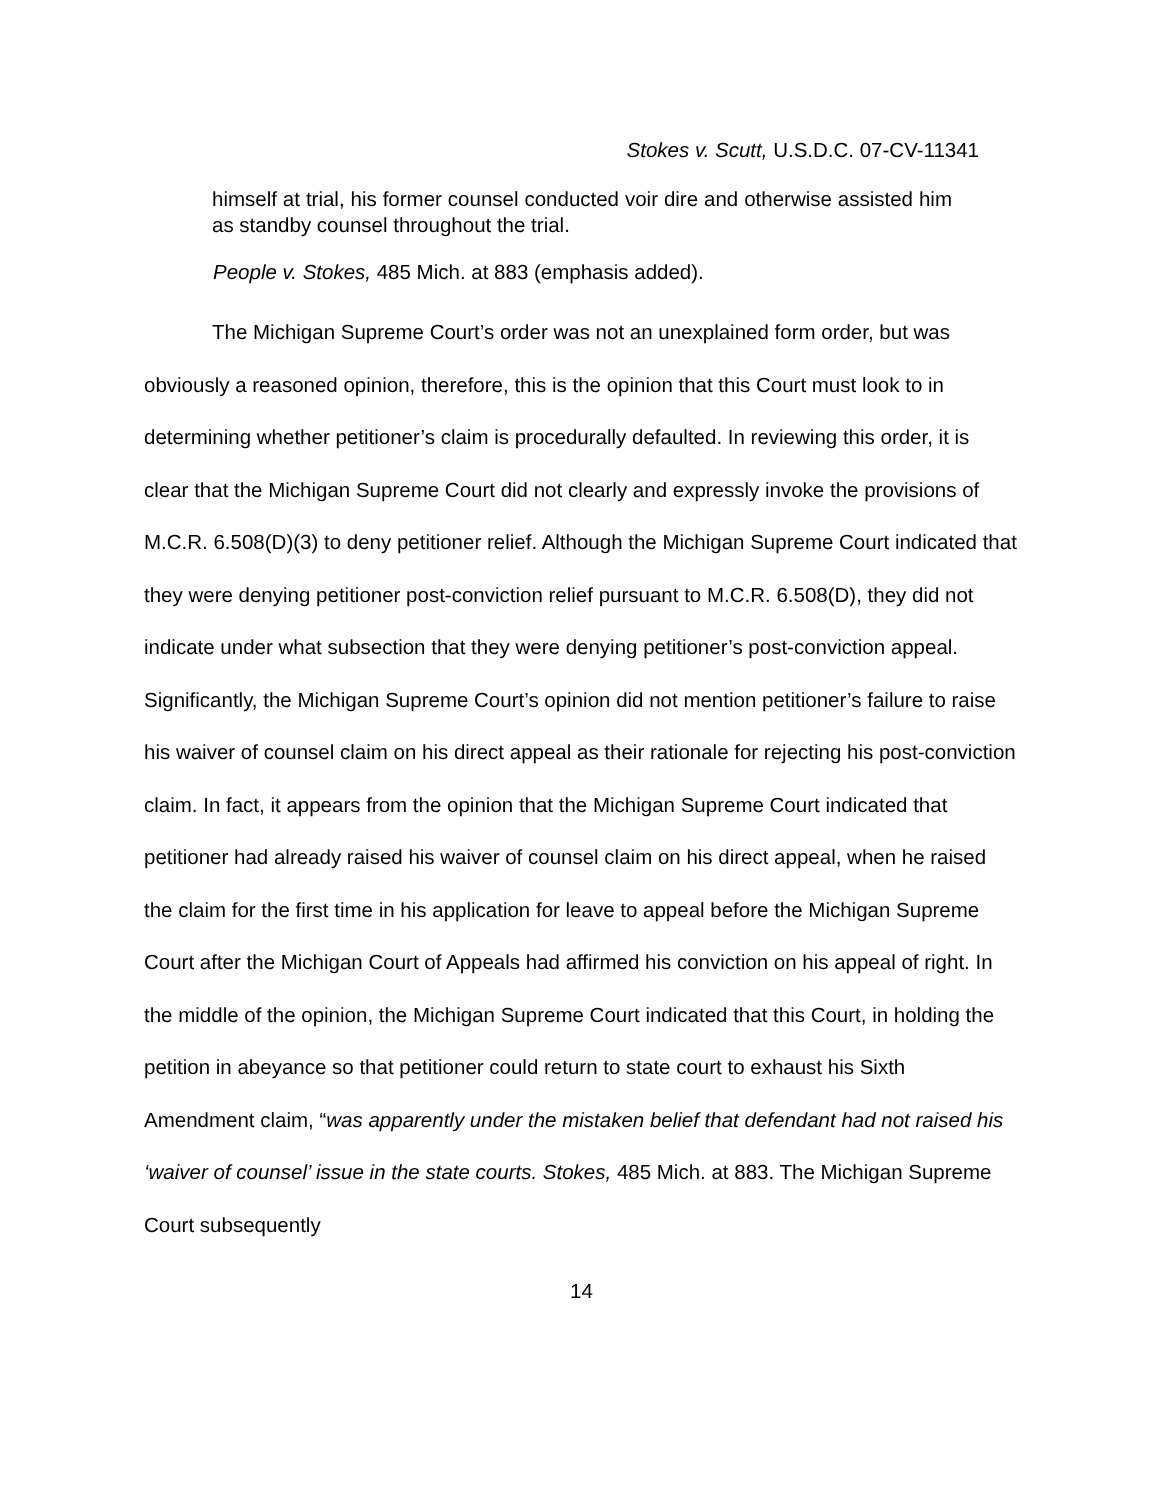Stokes v. Scutt, U.S.D.C. 07-CV-11341
himself at trial, his former counsel conducted voir dire and otherwise assisted him as standby counsel throughout the trial.
People v. Stokes, 485 Mich. at 883 (emphasis added).
The Michigan Supreme Court’s order was not an unexplained form order, but was obviously a reasoned opinion, therefore, this is the opinion that this Court must look to in determining whether petitioner’s claim is procedurally defaulted. In reviewing this order, it is clear that the Michigan Supreme Court did not clearly and expressly invoke the provisions of M.C.R. 6.508(D)(3) to deny petitioner relief. Although the Michigan Supreme Court indicated that they were denying petitioner post-conviction relief pursuant to M.C.R. 6.508(D), they did not indicate under what subsection that they were denying petitioner’s post-conviction appeal. Significantly, the Michigan Supreme Court’s opinion did not mention petitioner’s failure to raise his waiver of counsel claim on his direct appeal as their rationale for rejecting his post-conviction claim. In fact, it appears from the opinion that the Michigan Supreme Court indicated that petitioner had already raised his waiver of counsel claim on his direct appeal, when he raised the claim for the first time in his application for leave to appeal before the Michigan Supreme Court after the Michigan Court of Appeals had affirmed his conviction on his appeal of right. In the middle of the opinion, the Michigan Supreme Court indicated that this Court, in holding the petition in abeyance so that petitioner could return to state court to exhaust his Sixth Amendment claim, “was apparently under the mistaken belief that defendant had not raised his ‘waiver of counsel’ issue in the state courts. Stokes, 485 Mich. at 883. The Michigan Supreme Court subsequently
14